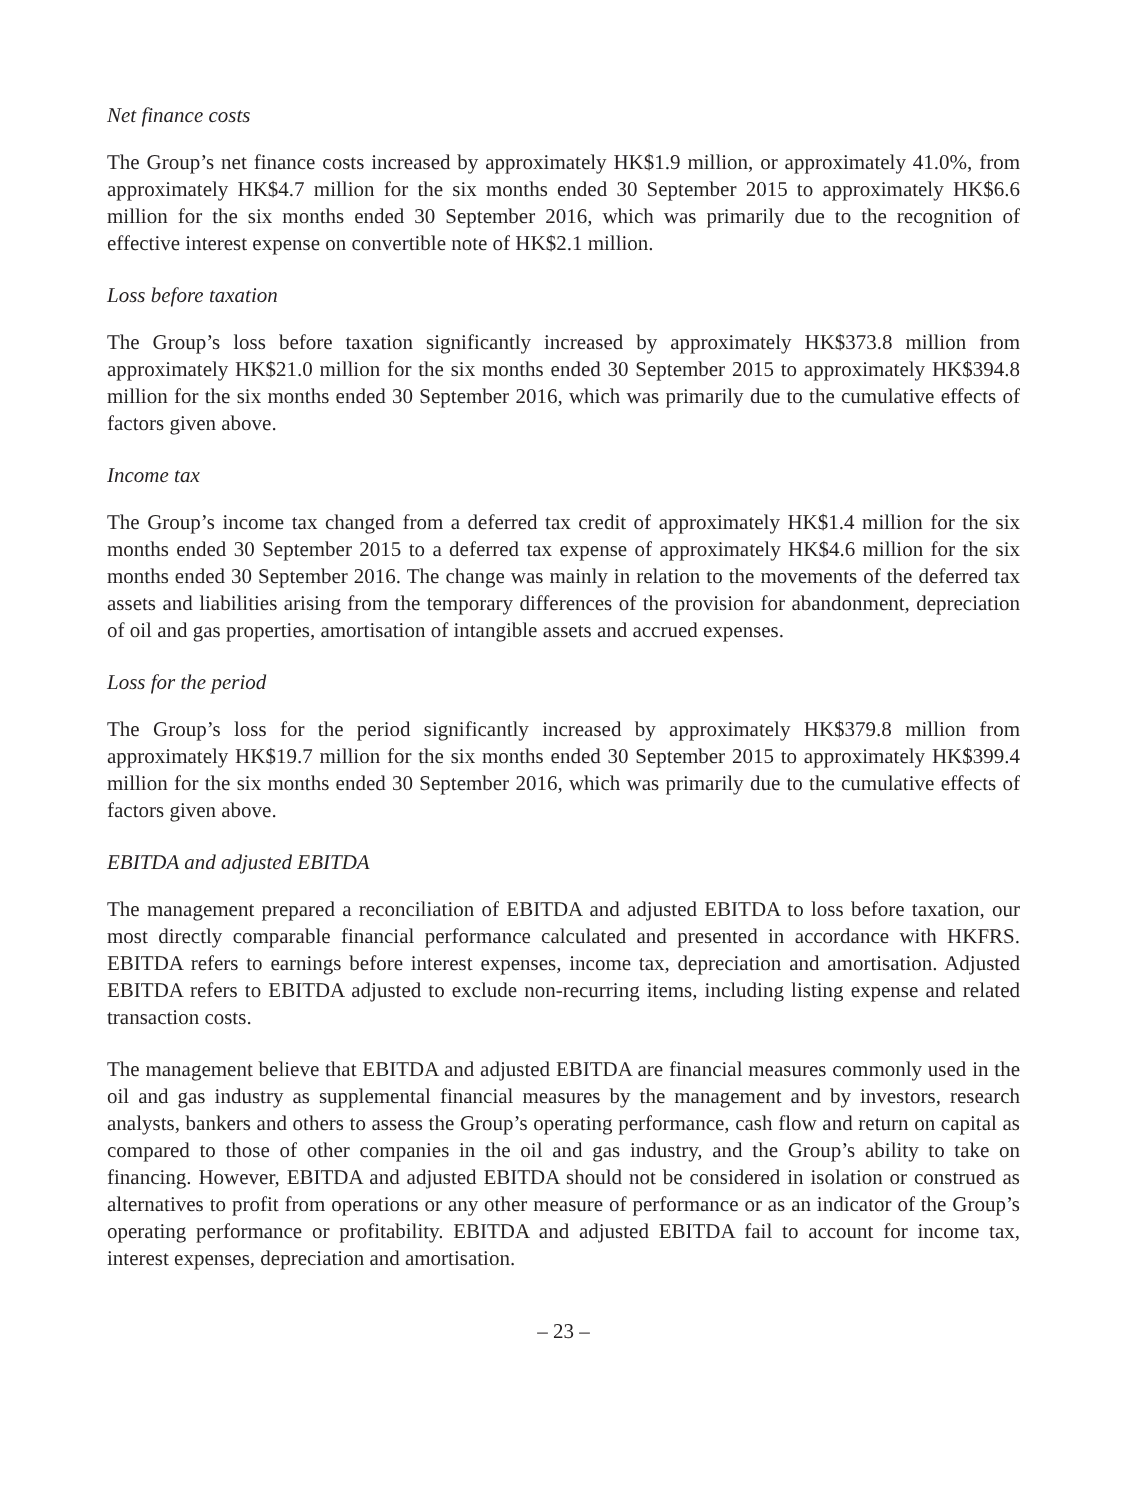Net finance costs
The Group’s net finance costs increased by approximately HK$1.9 million, or approximately 41.0%, from approximately HK$4.7 million for the six months ended 30 September 2015 to approximately HK$6.6 million for the six months ended 30 September 2016, which was primarily due to the recognition of effective interest expense on convertible note of HK$2.1 million.
Loss before taxation
The Group’s loss before taxation significantly increased by approximately HK$373.8 million from approximately HK$21.0 million for the six months ended 30 September 2015 to approximately HK$394.8 million for the six months ended 30 September 2016, which was primarily due to the cumulative effects of factors given above.
Income tax
The Group’s income tax changed from a deferred tax credit of approximately HK$1.4 million for the six months ended 30 September 2015 to a deferred tax expense of approximately HK$4.6 million for the six months ended 30 September 2016. The change was mainly in relation to the movements of the deferred tax assets and liabilities arising from the temporary differences of the provision for abandonment, depreciation of oil and gas properties, amortisation of intangible assets and accrued expenses.
Loss for the period
The Group’s loss for the period significantly increased by approximately HK$379.8 million from approximately HK$19.7 million for the six months ended 30 September 2015 to approximately HK$399.4 million for the six months ended 30 September 2016, which was primarily due to the cumulative effects of factors given above.
EBITDA and adjusted EBITDA
The management prepared a reconciliation of EBITDA and adjusted EBITDA to loss before taxation, our most directly comparable financial performance calculated and presented in accordance with HKFRS. EBITDA refers to earnings before interest expenses, income tax, depreciation and amortisation. Adjusted EBITDA refers to EBITDA adjusted to exclude non-recurring items, including listing expense and related transaction costs.
The management believe that EBITDA and adjusted EBITDA are financial measures commonly used in the oil and gas industry as supplemental financial measures by the management and by investors, research analysts, bankers and others to assess the Group’s operating performance, cash flow and return on capital as compared to those of other companies in the oil and gas industry, and the Group’s ability to take on financing. However, EBITDA and adjusted EBITDA should not be considered in isolation or construed as alternatives to profit from operations or any other measure of performance or as an indicator of the Group’s operating performance or profitability. EBITDA and adjusted EBITDA fail to account for income tax, interest expenses, depreciation and amortisation.
– 23 –